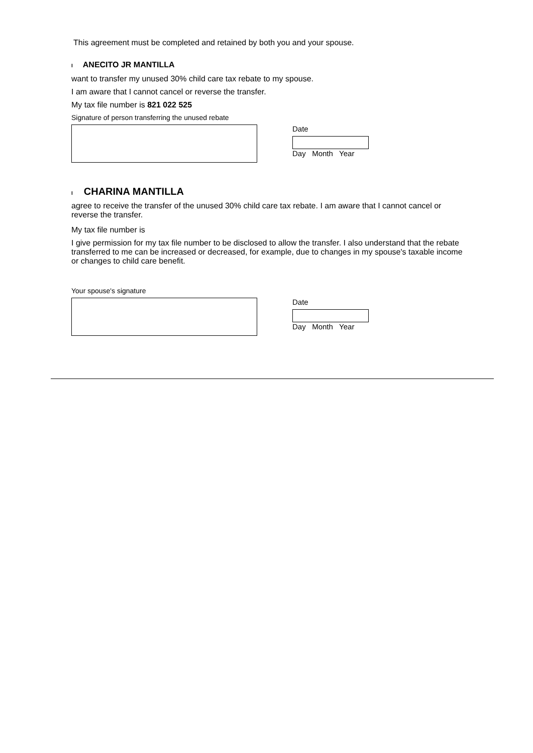This agreement must be completed and retained by both you and your spouse.
I ANECITO JR MANTILLA
want to transfer my unused 30% child care tax rebate to my spouse.
I am aware that I cannot cancel or reverse the transfer.
My tax file number is 821 022 525
Signature of person transferring the unused rebate
Date
Day Month Year
I CHARINA MANTILLA
agree to receive the transfer of the unused 30% child care tax rebate. I am aware that I cannot cancel or reverse the transfer.
My tax file number is
I give permission for my tax file number to be disclosed to allow the transfer. I also understand that the rebate transferred to me can be increased or decreased, for example, due to changes in my spouse's taxable income or changes to child care benefit.
Your spouse's signature
Date
Day Month Year